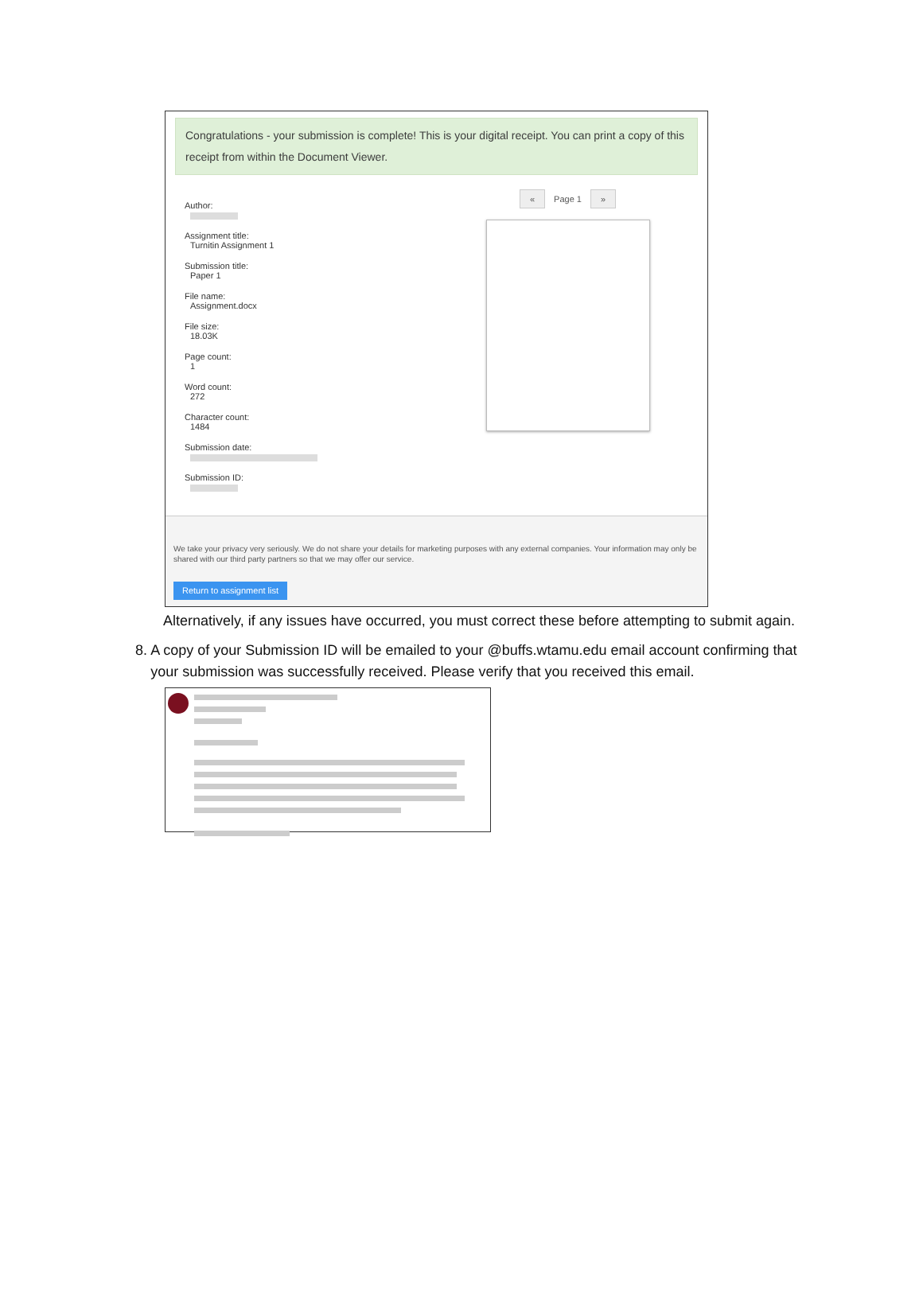Congratulations - your submission is complete! This is your digital receipt. You can print a copy of this receipt from within the Document Viewer.
Author:
Assignment title:
Turnitin Assignment 1
Submission title:
Paper 1
File name:
Assignment.docx
File size:
18.03K
Page count:
1
Word count:
272
Character count:
1484
Submission date:
Submission ID:
« Page 1 »
We take your privacy very seriously. We do not share your details for marketing purposes with any external companies. Your information may only be shared with our third party partners so that we may offer our service.
Return to assignment list
Alternatively, if any issues have occurred, you must correct these before attempting to submit again.
8. A copy of your Submission ID will be emailed to your @buffs.wtamu.edu email account confirming that your submission was successfully received. Please verify that you received this email.